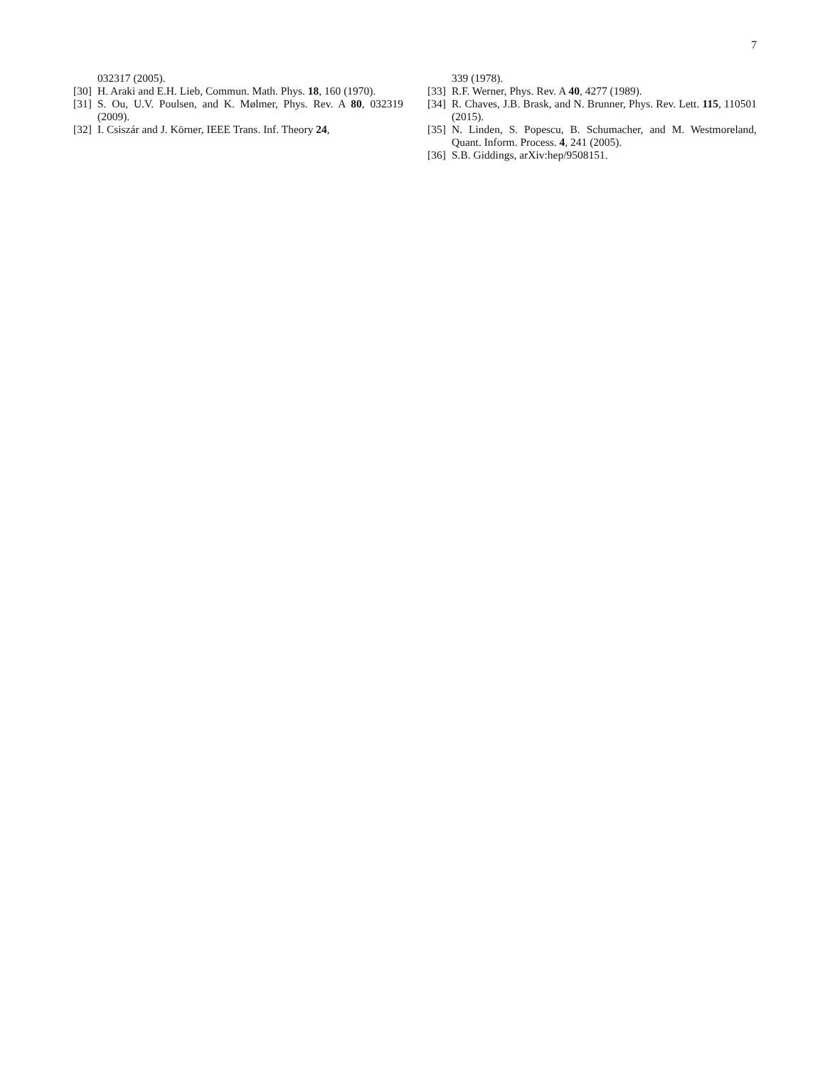7
032317 (2005).
[30] H. Araki and E.H. Lieb, Commun. Math. Phys. 18, 160 (1970).
[31] S. Ou, U.V. Poulsen, and K. Mølmer, Phys. Rev. A 80, 032319 (2009).
[32] I. Csiszár and J. Körner, IEEE Trans. Inf. Theory 24,
339 (1978).
[33] R.F. Werner, Phys. Rev. A 40, 4277 (1989).
[34] R. Chaves, J.B. Brask, and N. Brunner, Phys. Rev. Lett. 115, 110501 (2015).
[35] N. Linden, S. Popescu, B. Schumacher, and M. Westmoreland, Quant. Inform. Process. 4, 241 (2005).
[36] S.B. Giddings, arXiv:hep/9508151.